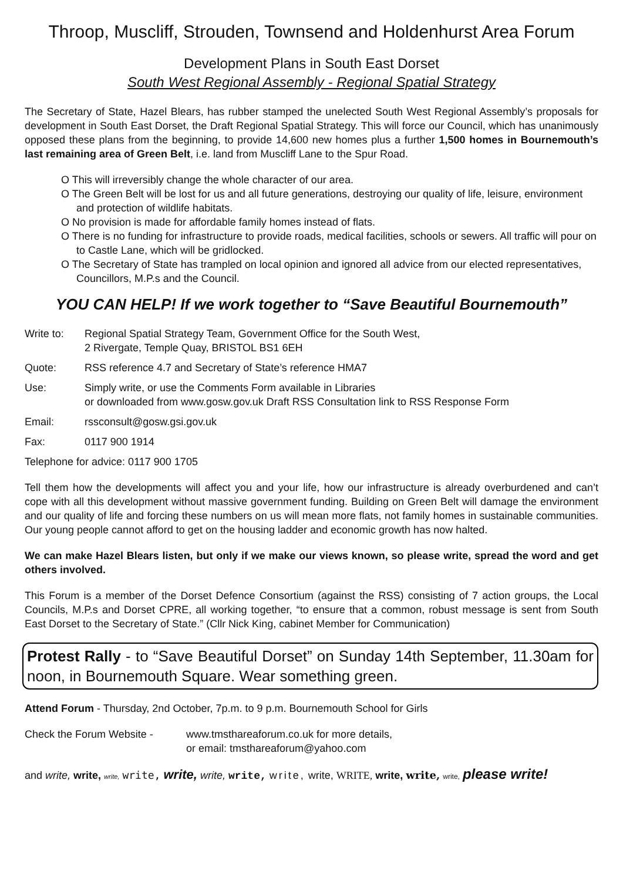Throop, Muscliff, Strouden, Townsend and Holdenhurst Area Forum
Development Plans in South East Dorset
South West Regional Assembly - Regional Spatial Strategy
The Secretary of State, Hazel Blears, has rubber stamped the unelected South West Regional Assembly’s proposals for development in South East Dorset, the Draft Regional Spatial Strategy. This will force our Council, which has unanimously opposed these plans from the beginning, to provide 14,600 new homes plus a further 1,500 homes in Bournemouth’s last remaining area of Green Belt, i.e. land from Muscliff Lane to the Spur Road.
O This will irreversibly change the whole character of our area.
O The Green Belt will be lost for us and all future generations, destroying our quality of life, leisure, environment and protection of wildlife habitats.
O No provision is made for affordable family homes instead of flats.
O There is no funding for infrastructure to provide roads, medical facilities, schools or sewers. All traffic will pour on to Castle Lane, which will be gridlocked.
O The Secretary of State has trampled on local opinion and ignored all advice from our elected representatives, Councillors, M.P.s and the Council.
YOU CAN HELP! If we work together to “Save Beautiful Bournemouth”
Write to: Regional Spatial Strategy Team, Government Office for the South West,
2 Rivergate, Temple Quay, BRISTOL BS1 6EH
Quote: RSS reference 4.7 and Secretary of State’s reference HMA7
Use: Simply write, or use the Comments Form available in Libraries
or downloaded from www.gosw.gov.uk Draft RSS Consultation link to RSS Response Form
Email: rssconsult@gosw.gsi.gov.uk
Fax: 0117 900 1914
Telephone for advice: 0117 900 1705
Tell them how the developments will affect you and your life, how our infrastructure is already overburdened and can’t cope with all this development without massive government funding. Building on Green Belt will damage the environment and our quality of life and forcing these numbers on us will mean more flats, not family homes in sustainable communities. Our young people cannot afford to get on the housing ladder and economic growth has now halted.
We can make Hazel Blears listen, but only if we make our views known, so please write, spread the word and get others involved.
This Forum is a member of the Dorset Defence Consortium (against the RSS) consisting of 7 action groups, the Local Councils, M.P.s and Dorset CPRE, all working together, “to ensure that a common, robust message is sent from South East Dorset to the Secretary of State.” (Cllr Nick King, cabinet Member for Communication)
Protest Rally - to “Save Beautiful Dorset” on Sunday 14th September, 11.30am for noon, in Bournemouth Square. Wear something green.
Attend Forum - Thursday, 2nd October, 7p.m. to 9 p.m. Bournemouth School for Girls
Check the Forum Website - www.tmsthareaforum.co.uk for more details,
or email: tmsthareaforum@yahoo.com
and write, write, write, write, write, write, write, write, write, WRITE, write, write, write, please write!